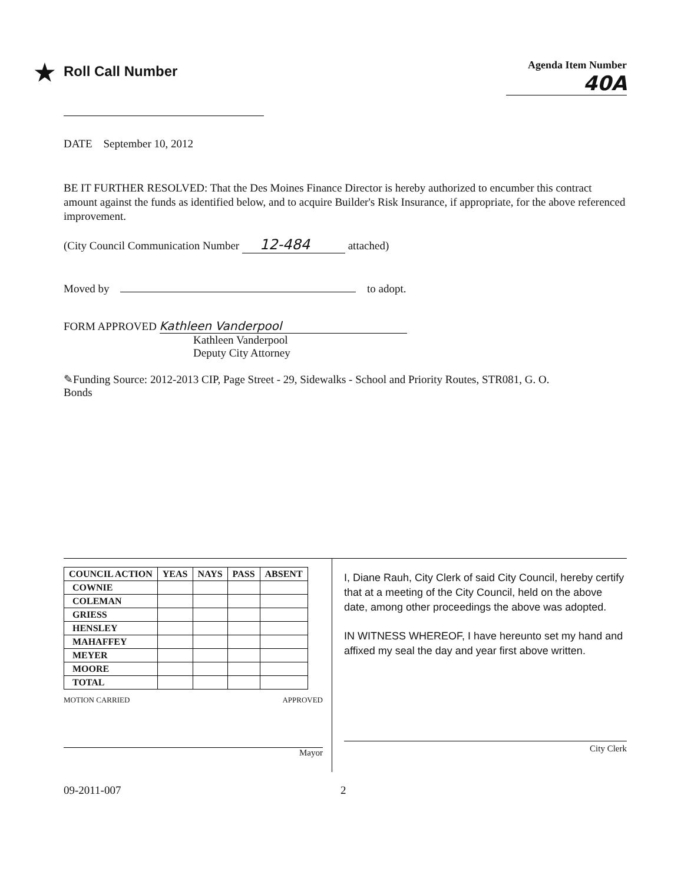★ Roll Call Number
Agenda Item Number
40A
DATE September 10, 2012
BE IT FURTHER RESOLVED: That the Des Moines Finance Director is hereby authorized to encumber this contract amount against the funds as identified below, and to acquire Builder's Risk Insurance, if appropriate, for the above referenced improvement.
(City Council Communication Number 12-484 attached)
Moved by to adopt.
FORM APPROVED Kathleen Vanderpool
Kathleen Vanderpool
Deputy City Attorney
✎Funding Source: 2012-2013 CIP, Page Street - 29, Sidewalks - School and Priority Routes, STR081, G. O.
Bonds
| COUNCIL ACTION | YEAS | NAYS | PASS | ABSENT |
| --- | --- | --- | --- | --- |
| COWNIE | | | | |
| COLEMAN | | | | |
| GRIESS | | | | |
| HENSLEY | | | | |
| MAHAFFEY | | | | |
| MEYER | | | | |
| MOORE | | | | |
| TOTAL | | | | |
MOTION CARRIED APPROVED
Mayor
I, Diane Rauh, City Clerk of said City Council, hereby certify that at a meeting of the City Council, held on the above date, among other proceedings the above was adopted.
IN WITNESS WHEREOF, I have hereunto set my hand and affixed my seal the day and year first above written.
City Clerk
09-2011-007 2